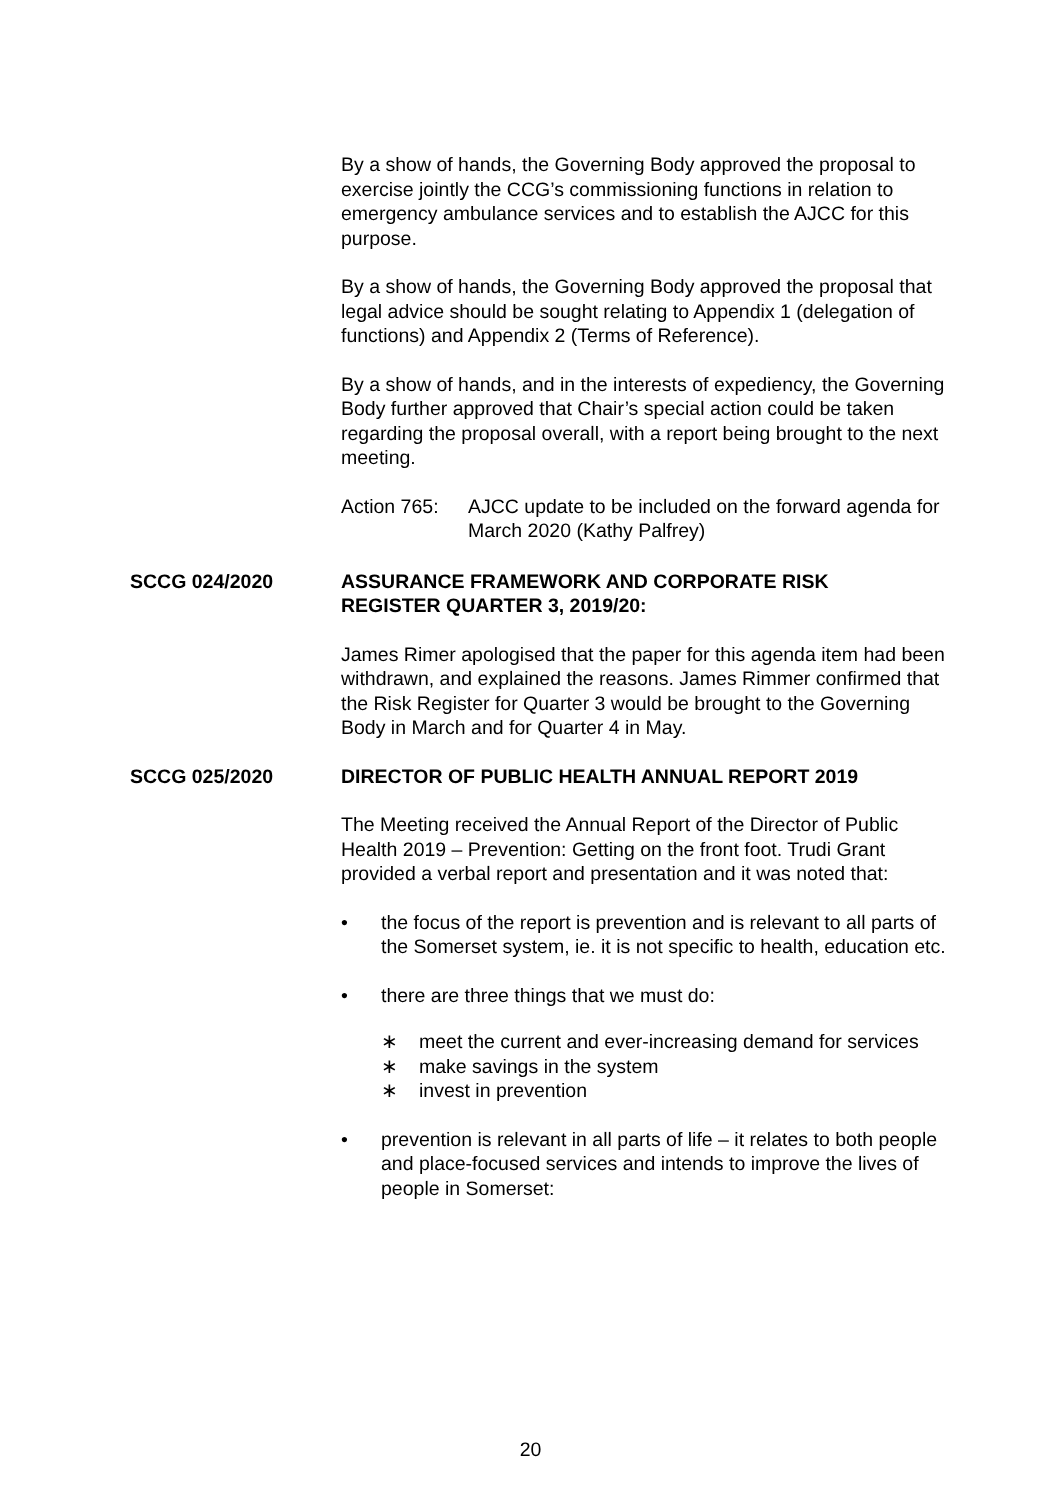By a show of hands, the Governing Body approved the proposal to exercise jointly the CCG’s commissioning functions in relation to emergency ambulance services and to establish the AJCC for this purpose.
By a show of hands, the Governing Body approved the proposal that legal advice should be sought relating to Appendix 1 (delegation of functions) and Appendix 2 (Terms of Reference).
By a show of hands, and in the interests of expediency, the Governing Body further approved that Chair’s special action could be taken regarding the proposal overall, with a report being brought to the next meeting.
Action 765:
AJCC update to be included on the forward agenda for March 2020 (Kathy Palfrey)
SCCG 024/2020 ASSURANCE FRAMEWORK AND CORPORATE RISK REGISTER QUARTER 3, 2019/20:
James Rimer apologised that the paper for this agenda item had been withdrawn, and explained the reasons. James Rimmer confirmed that the Risk Register for Quarter 3 would be brought to the Governing Body in March and for Quarter 4 in May.
SCCG 025/2020 DIRECTOR OF PUBLIC HEALTH ANNUAL REPORT 2019
The Meeting received the Annual Report of the Director of Public Health 2019 – Prevention: Getting on the front foot. Trudi Grant provided a verbal report and presentation and it was noted that:
• the focus of the report is prevention and is relevant to all parts of the Somerset system, ie. it is not specific to health, education etc.
• there are three things that we must do:
∗ meet the current and ever-increasing demand for services
∗ make savings in the system
∗ invest in prevention
• prevention is relevant in all parts of life – it relates to both people and place-focused services and intends to improve the lives of people in Somerset:
20